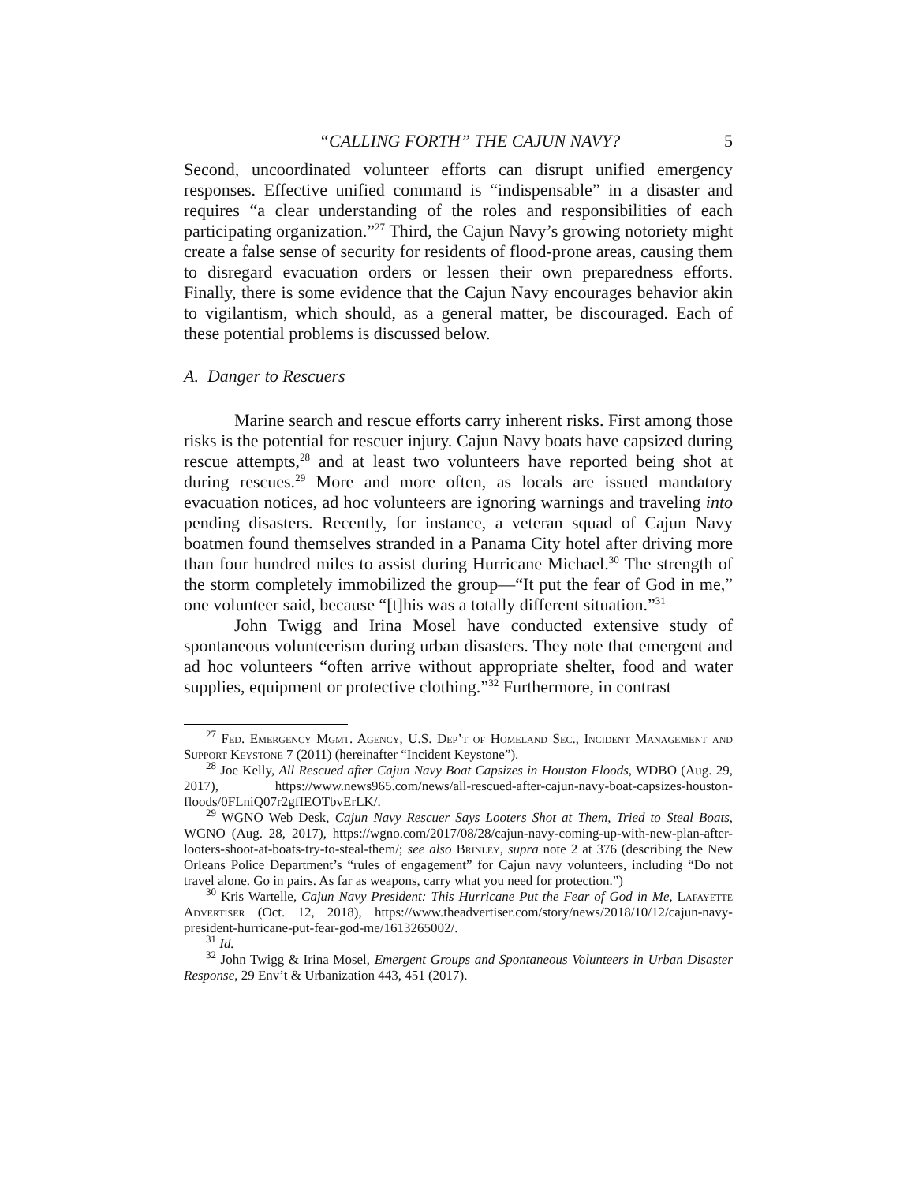“CALLING FORTH” THE CAJUN NAVY? 5
Second, uncoordinated volunteer efforts can disrupt unified emergency responses. Effective unified command is “indispensable” in a disaster and requires “a clear understanding of the roles and responsibilities of each participating organization.”<sup>27</sup> Third, the Cajun Navy’s growing notoriety might create a false sense of security for residents of flood-prone areas, causing them to disregard evacuation orders or lessen their own preparedness efforts. Finally, there is some evidence that the Cajun Navy encourages behavior akin to vigilantism, which should, as a general matter, be discouraged. Each of these potential problems is discussed below.
A. Danger to Rescuers
Marine search and rescue efforts carry inherent risks. First among those risks is the potential for rescuer injury. Cajun Navy boats have capsized during rescue attempts,<sup>28</sup> and at least two volunteers have reported being shot at during rescues.<sup>29</sup> More and more often, as locals are issued mandatory evacuation notices, ad hoc volunteers are ignoring warnings and traveling into pending disasters. Recently, for instance, a veteran squad of Cajun Navy boatmen found themselves stranded in a Panama City hotel after driving more than four hundred miles to assist during Hurricane Michael.<sup>30</sup> The strength of the storm completely immobilized the group—“It put the fear of God in me,” one volunteer said, because “[t]his was a totally different situation.”<sup>31</sup>
John Twigg and Irina Mosel have conducted extensive study of spontaneous volunteerism during urban disasters. They note that emergent and ad hoc volunteers “often arrive without appropriate shelter, food and water supplies, equipment or protective clothing.”<sup>32</sup> Furthermore, in contrast
<sup>27</sup> Fed. Emergency Mgmt. Agency, U.S. Dep’t of Homeland Sec., Incident Management and Support Keystone 7 (2011) (hereinafter “Incident Keystone”).
<sup>28</sup> Joe Kelly, All Rescued after Cajun Navy Boat Capsizes in Houston Floods, WDBO (Aug. 29, 2017), https://www.news965.com/news/all-rescued-after-cajun-navy-boat-capsizes-houston-floods/0FLniQ07r2gfIEOTbvErLK/.
<sup>29</sup> WGNO Web Desk, Cajun Navy Rescuer Says Looters Shot at Them, Tried to Steal Boats, WGNO (Aug. 28, 2017), https://wgno.com/2017/08/28/cajun-navy-coming-up-with-new-plan-after-looters-shoot-at-boats-try-to-steal-them/; see also Brinley, supra note 2 at 376 (describing the New Orleans Police Department’s “rules of engagement” for Cajun navy volunteers, including “Do not travel alone. Go in pairs. As far as weapons, carry what you need for protection.”)
<sup>30</sup> Kris Wartelle, Cajun Navy President: This Hurricane Put the Fear of God in Me, Lafayette Advertiser (Oct. 12, 2018), https://www.theadvertiser.com/story/news/2018/10/12/cajun-navy-president-hurricane-put-fear-god-me/1613265002/.
<sup>31</sup> Id.
<sup>32</sup> John Twigg & Irina Mosel, Emergent Groups and Spontaneous Volunteers in Urban Disaster Response, 29 Env’t & Urbanization 443, 451 (2017).